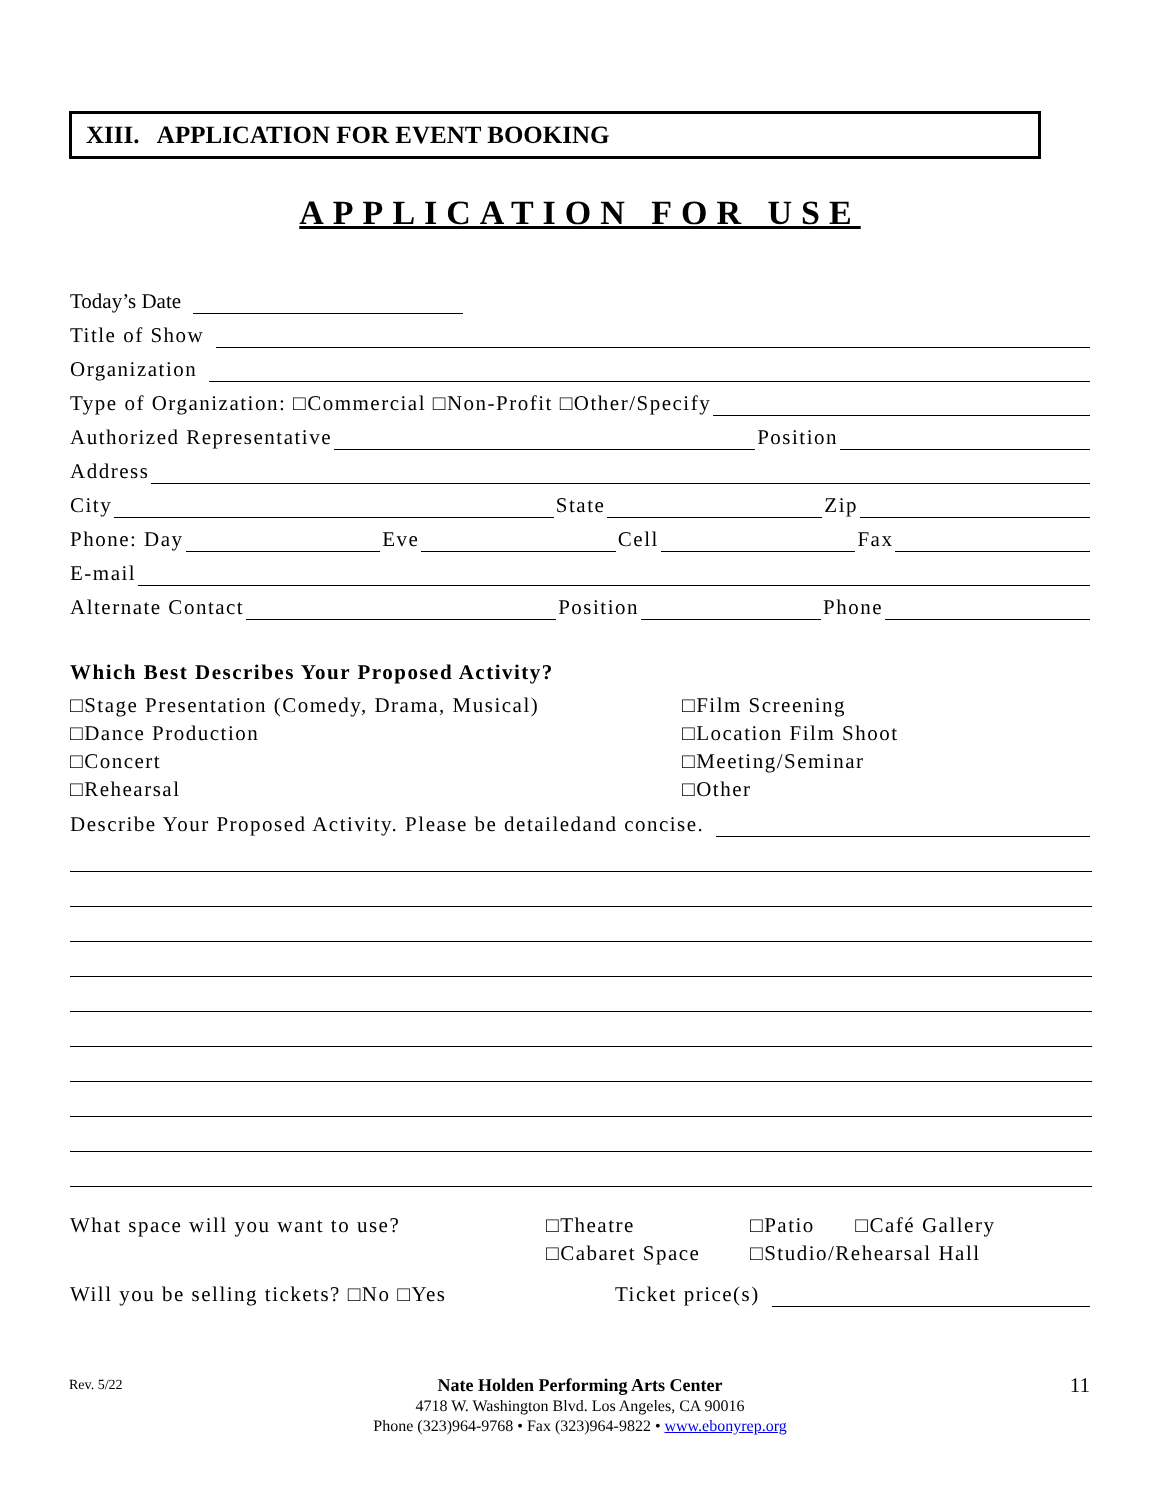XIII. APPLICATION FOR EVENT BOOKING
APPLICATION FOR USE
Today’s Date
Title of Show
Organization
Type of Organization: □Commercial □Non-Profit □Other/Specify
Authorized Representative Position
Address
City State Zip
Phone: Day Eve Cell Fax
E-mail
Alternate Contact Position Phone
Which Best Describes Your Proposed Activity?
□Stage Presentation (Comedy, Drama, Musical)
□Dance Production
□Concert
□Rehearsal
□Film Screening
□Location Film Shoot
□Meeting/Seminar
□Other
Describe Your Proposed Activity. Please be detailedand concise.
What space will you want to use? □Theatre
□Cabaret Space
□Patio □Café Gallery
□Studio/Rehearsal Hall
Will you be selling tickets? □No □Yes Ticket price(s)
Rev. 5/22 11
Nate Holden Performing Arts Center
4718 W. Washington Blvd. Los Angeles, CA 90016
Phone (323)964-9768 • Fax (323)964-9822 • www.ebonyrep.org